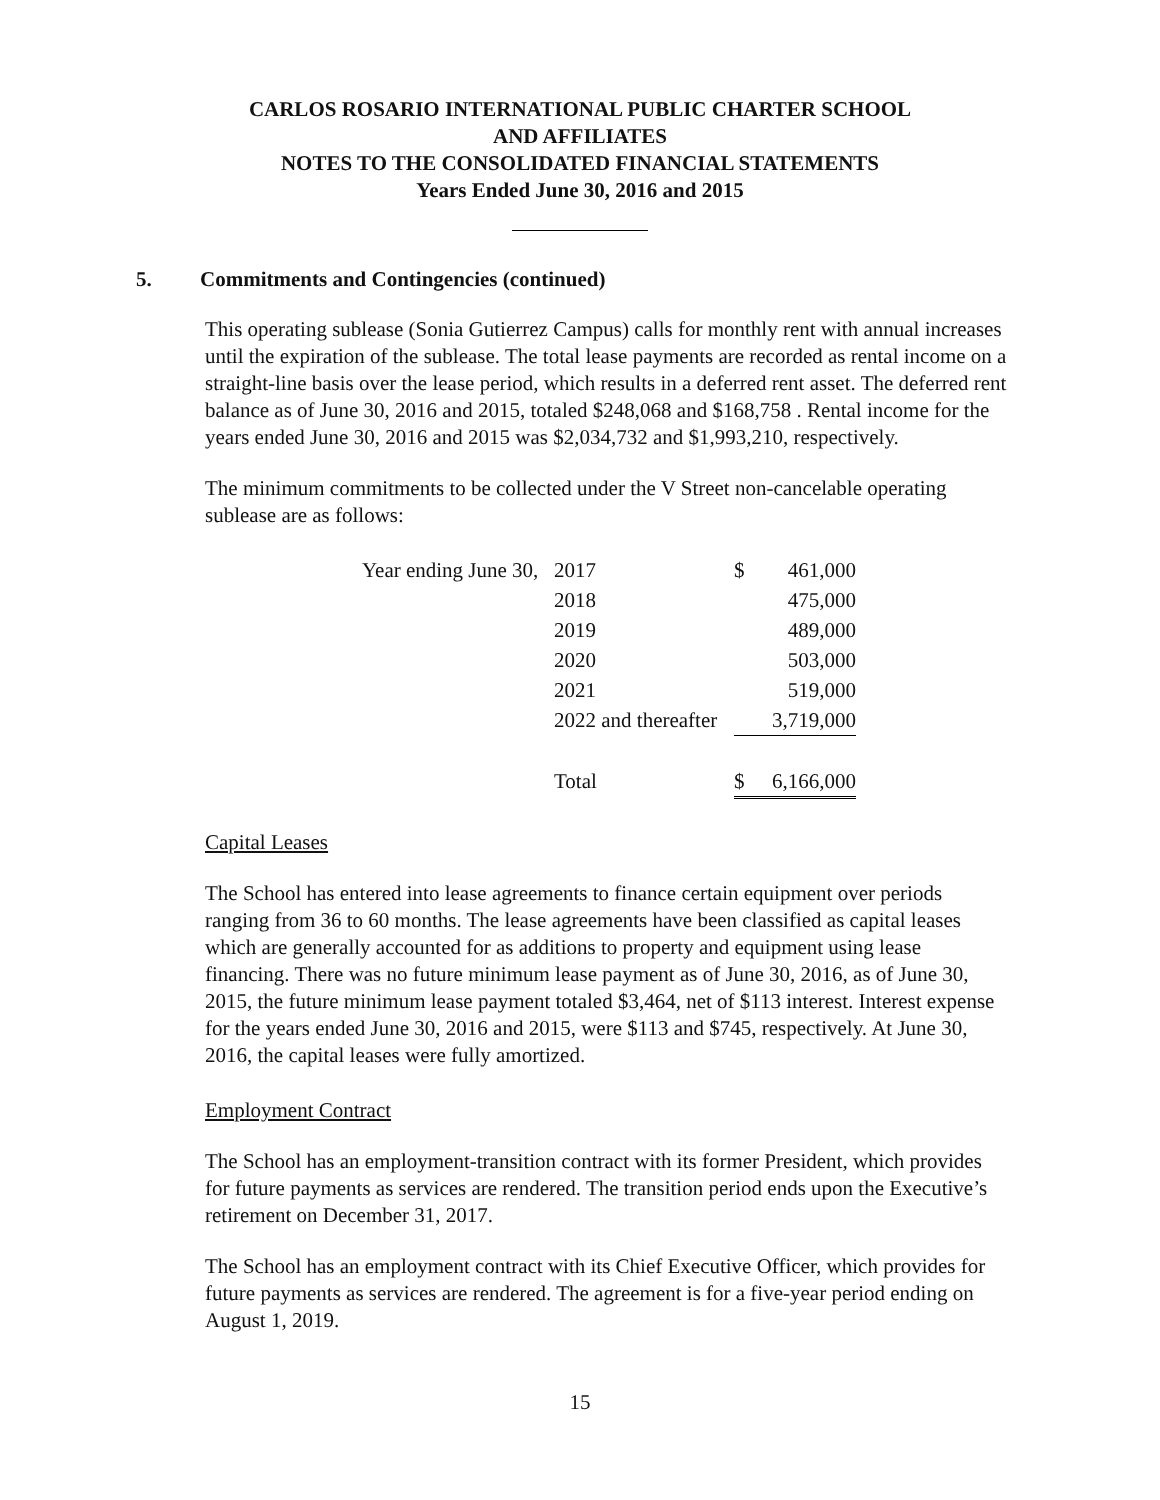CARLOS ROSARIO INTERNATIONAL PUBLIC CHARTER SCHOOL
AND AFFILIATES
NOTES TO THE CONSOLIDATED FINANCIAL STATEMENTS
Years Ended June 30, 2016 and 2015
5. Commitments and Contingencies (continued)
This operating sublease (Sonia Gutierrez Campus) calls for monthly rent with annual increases until the expiration of the sublease. The total lease payments are recorded as rental income on a straight-line basis over the lease period, which results in a deferred rent asset. The deferred rent balance as of June 30, 2016 and 2015, totaled $248,068 and $168,758 . Rental income for the years ended June 30, 2016 and 2015 was $2,034,732 and $1,993,210, respectively.
The minimum commitments to be collected under the V Street non-cancelable operating sublease are as follows:
| Year ending June 30, | 2017 | $ | 461,000 |
| | 2018 | | 475,000 |
| | 2019 | | 489,000 |
| | 2020 | | 503,000 |
| | 2021 | | 519,000 |
| | 2022 and thereafter | | 3,719,000 |
| | Total | $ | 6,166,000 |
Capital Leases
The School has entered into lease agreements to finance certain equipment over periods ranging from 36 to 60 months. The lease agreements have been classified as capital leases which are generally accounted for as additions to property and equipment using lease financing. There was no future minimum lease payment as of June 30, 2016, as of June 30, 2015, the future minimum lease payment totaled $3,464, net of $113 interest. Interest expense for the years ended June 30, 2016 and 2015, were $113 and $745, respectively. At June 30, 2016, the capital leases were fully amortized.
Employment Contract
The School has an employment-transition contract with its former President, which provides for future payments as services are rendered. The transition period ends upon the Executive’s retirement on December 31, 2017.
The School has an employment contract with its Chief Executive Officer, which provides for future payments as services are rendered. The agreement is for a five-year period ending on August 1, 2019.
15